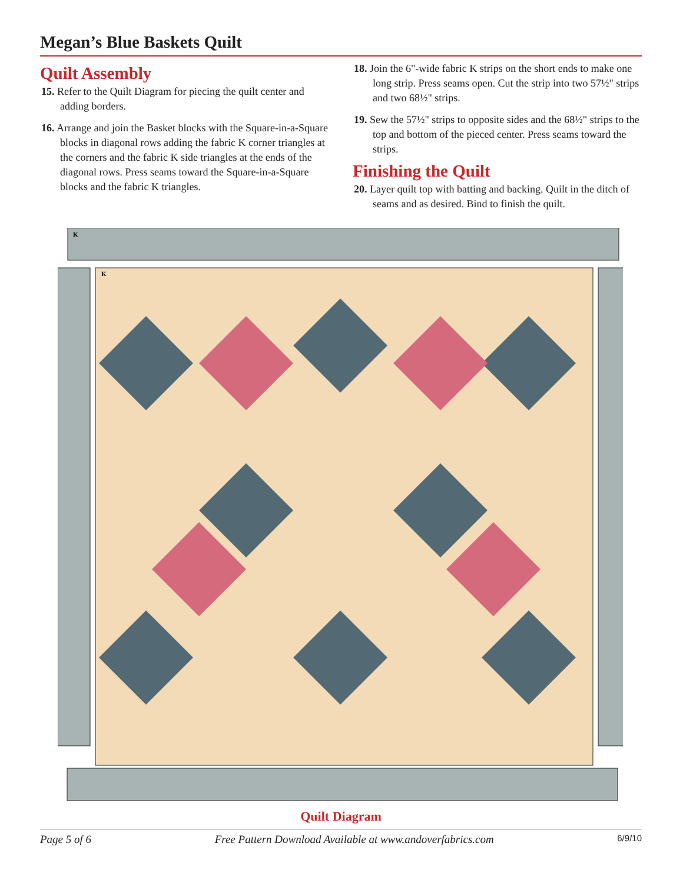Megan’s Blue Baskets Quilt
Quilt Assembly
15. Refer to the Quilt Diagram for piecing the quilt center and adding borders.
16. Arrange and join the Basket blocks with the Square-in-a-Square blocks in diagonal rows adding the fabric K corner triangles at the corners and the fabric K side triangles at the ends of the diagonal rows. Press seams toward the Square-in-a-Square blocks and the fabric K triangles.
18. Join the 6"-wide fabric K strips on the short ends to make one long strip. Press seams open. Cut the strip into two 57½" strips and two 68½" strips.
19. Sew the 57½" strips to opposite sides and the 68½" strips to the top and bottom of the pieced center. Press seams toward the strips.
Finishing the Quilt
20. Layer quilt top with batting and backing. Quilt in the ditch of seams and as desired. Bind to finish the quilt.
K
K
Quilt Diagram
Page 5 of 6 Free Pattern Download Available at www.andoverfabrics.com 6/9/10